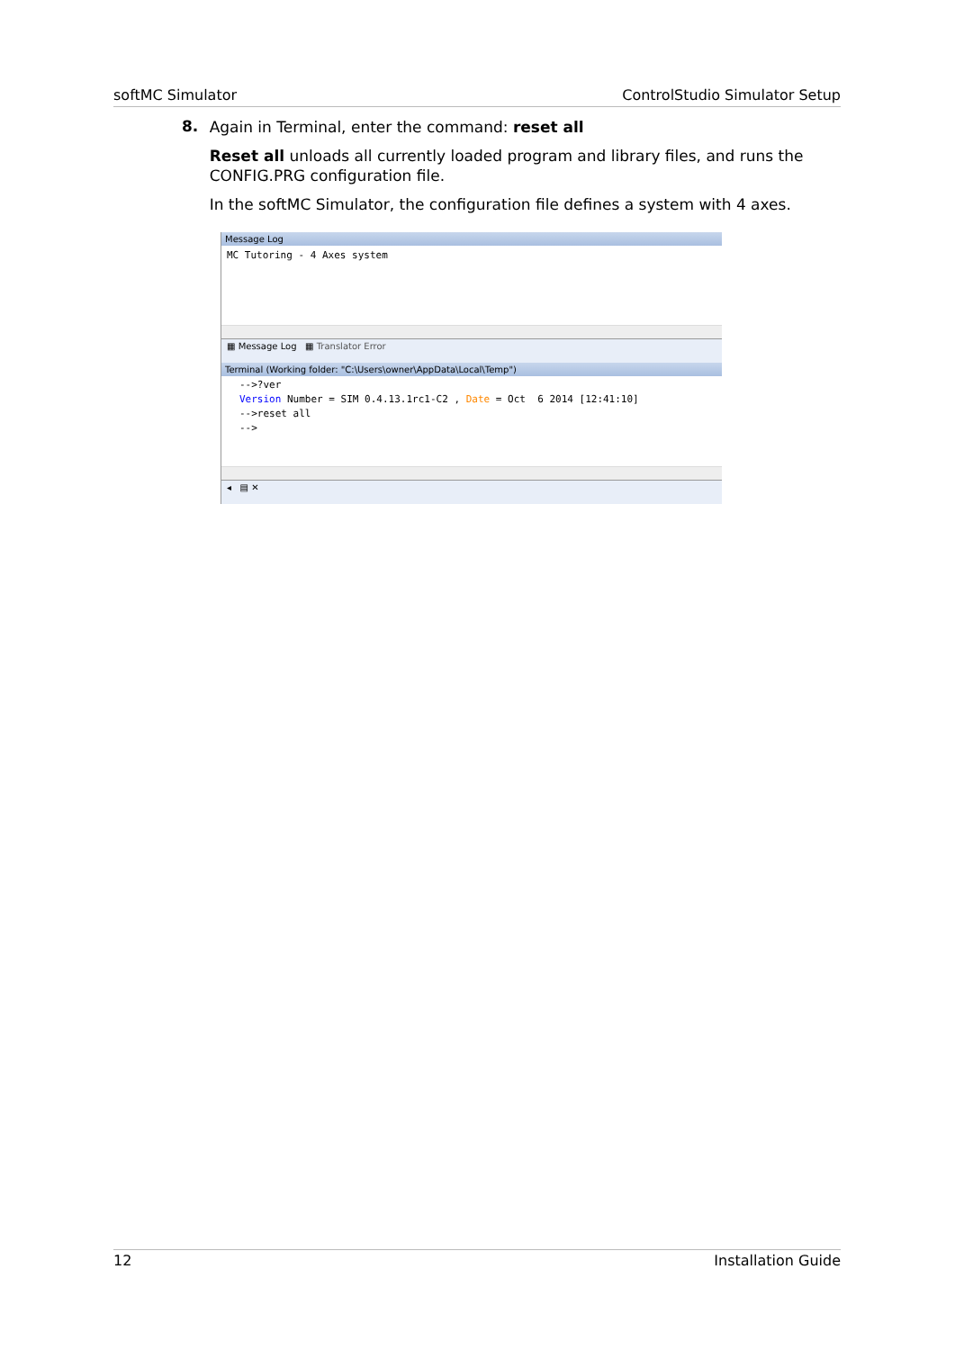softMC Simulator ControlStudio Simulator Setup
8.
Again in Terminal, enter the command: reset all
Reset all unloads all currently loaded program and library files, and runs the CONFIG.PRG configuration file.
In the softMC Simulator, the configuration file defines a system with 4 axes.
Message Log
MC Tutoring - 4 Axes system
▦ Message Log ▦ Translator Error
Terminal (Working folder: "C:\Users\owner\AppData\Local\Temp")
-->?ver
Version Number = SIM 0.4.13.1rc1-C2 , Date = Oct 6 2014 [12:41:10]
-->reset all
-->
◂ ▤ ✕
12 Installation Guide